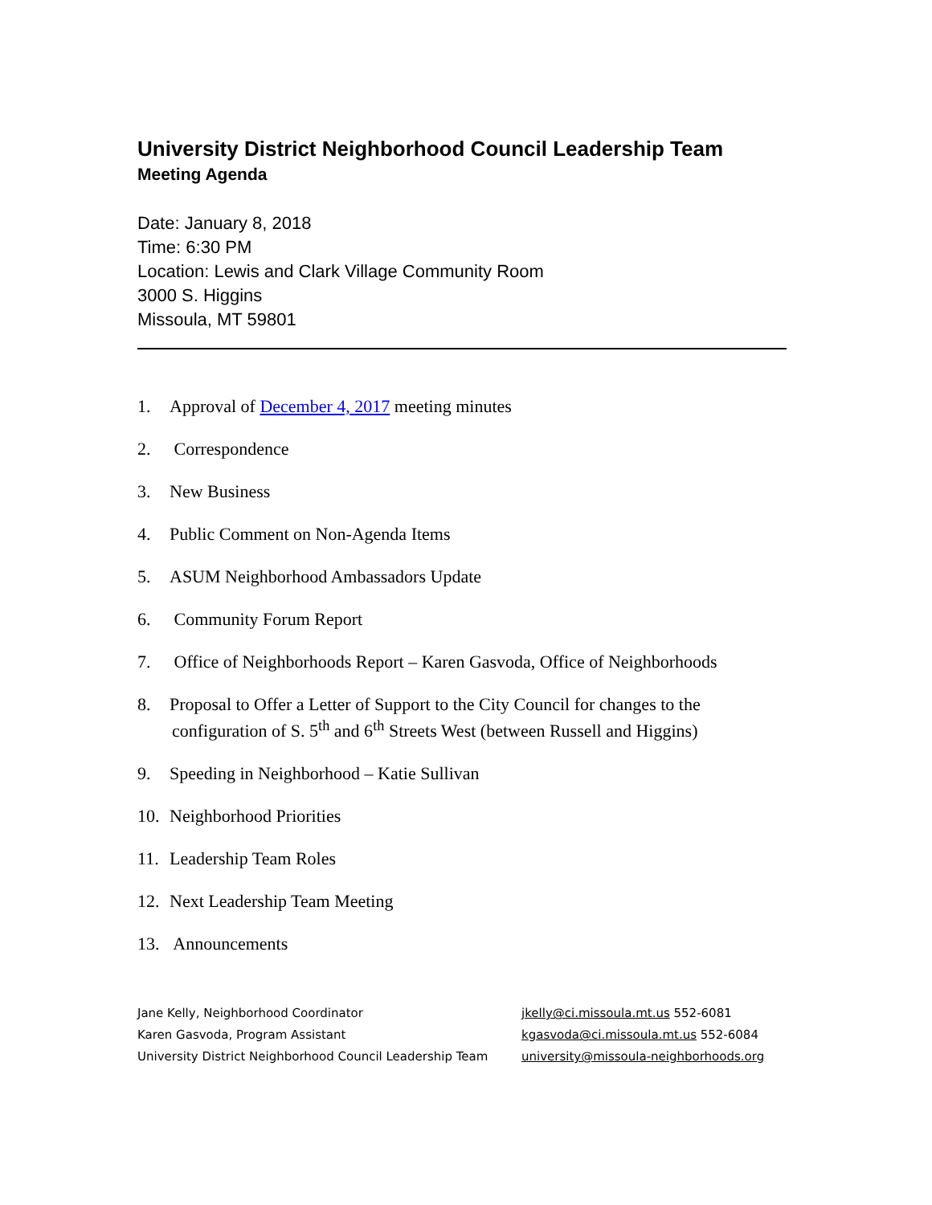University District Neighborhood Council Leadership Team
Meeting Agenda
Date: January 8, 2018
Time: 6:30 PM
Location: Lewis and Clark Village Community Room
3000 S. Higgins
Missoula, MT 59801
1. Approval of December 4, 2017 meeting minutes
2. Correspondence
3. New Business
4. Public Comment on Non-Agenda Items
5. ASUM Neighborhood Ambassadors Update
6. Community Forum Report
7. Office of Neighborhoods Report – Karen Gasvoda, Office of Neighborhoods
8. Proposal to Offer a Letter of Support to the City Council for changes to the
configuration of S. 5<sup>th</sup> and 6<sup>th</sup> Streets West (between Russell and Higgins)
9. Speeding in Neighborhood – Katie Sullivan
10. Neighborhood Priorities
11. Leadership Team Roles
12. Next Leadership Team Meeting
13. Announcements
Jane Kelly, Neighborhood Coordinator
Karen Gasvoda, Program Assistant
University District Neighborhood Council Leadership Team
jkelly@ci.missoula.mt.us 552-6081
kgasvoda@ci.missoula.mt.us 552-6084
university@missoula-neighborhoods.org